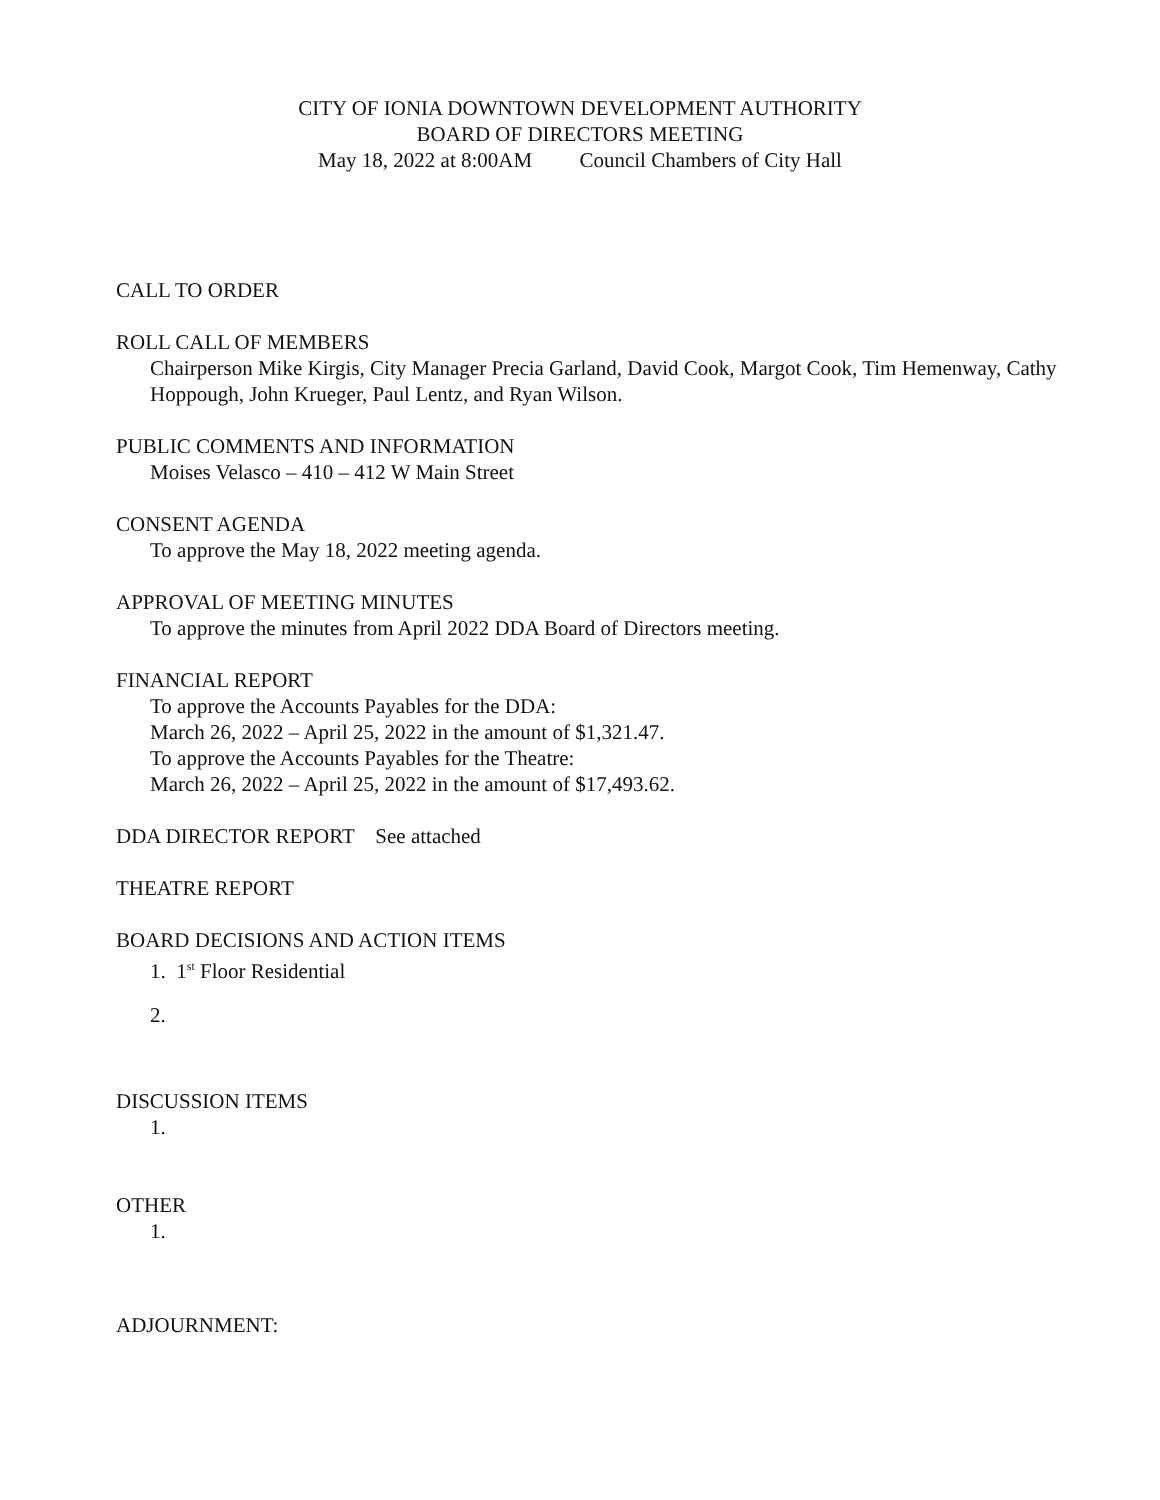CITY OF IONIA DOWNTOWN DEVELOPMENT AUTHORITY
BOARD OF DIRECTORS MEETING
May 18, 2022 at 8:00AM Council Chambers of City Hall
CALL TO ORDER
ROLL CALL OF MEMBERS
Chairperson Mike Kirgis, City Manager Precia Garland, David Cook, Margot Cook, Tim Hemenway, Cathy Hoppough, John Krueger, Paul Lentz, and Ryan Wilson.
PUBLIC COMMENTS AND INFORMATION
Moises Velasco – 410 – 412 W Main Street
CONSENT AGENDA
To approve the May 18, 2022 meeting agenda.
APPROVAL OF MEETING MINUTES
To approve the minutes from April 2022 DDA Board of Directors meeting.
FINANCIAL REPORT
To approve the Accounts Payables for the DDA:
March 26, 2022 – April 25, 2022 in the amount of $1,321.47.
To approve the Accounts Payables for the Theatre:
March 26, 2022 – April 25, 2022 in the amount of $17,493.62.
DDA DIRECTOR REPORT See attached
THEATRE REPORT
BOARD DECISIONS AND ACTION ITEMS
1. 1<sup>st</sup> Floor Residential
2.
DISCUSSION ITEMS
1.
OTHER
1.
ADJOURNMENT: